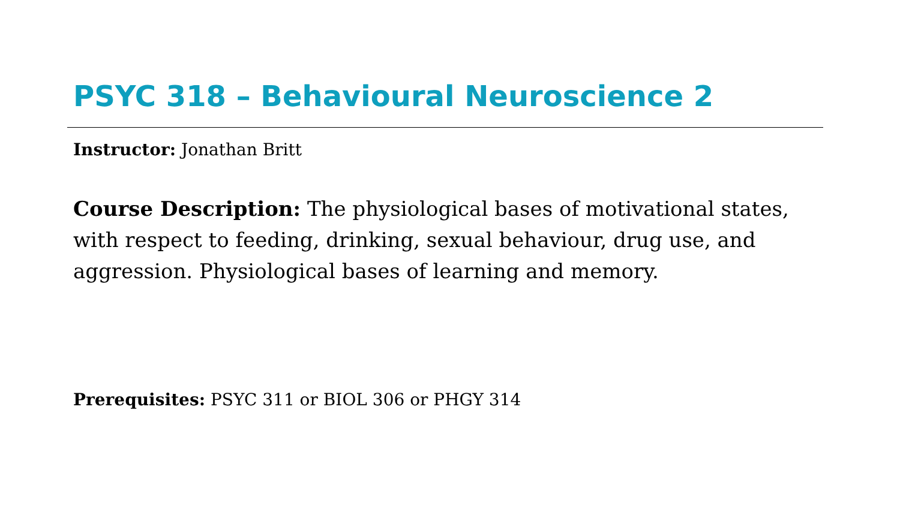PSYC 318 – Behavioural Neuroscience 2
Instructor: Jonathan Britt
Course Description: The physiological bases of motivational states, with respect to feeding, drinking, sexual behaviour, drug use, and aggression. Physiological bases of learning and memory.
Prerequisites: PSYC 311 or BIOL 306 or PHGY 314